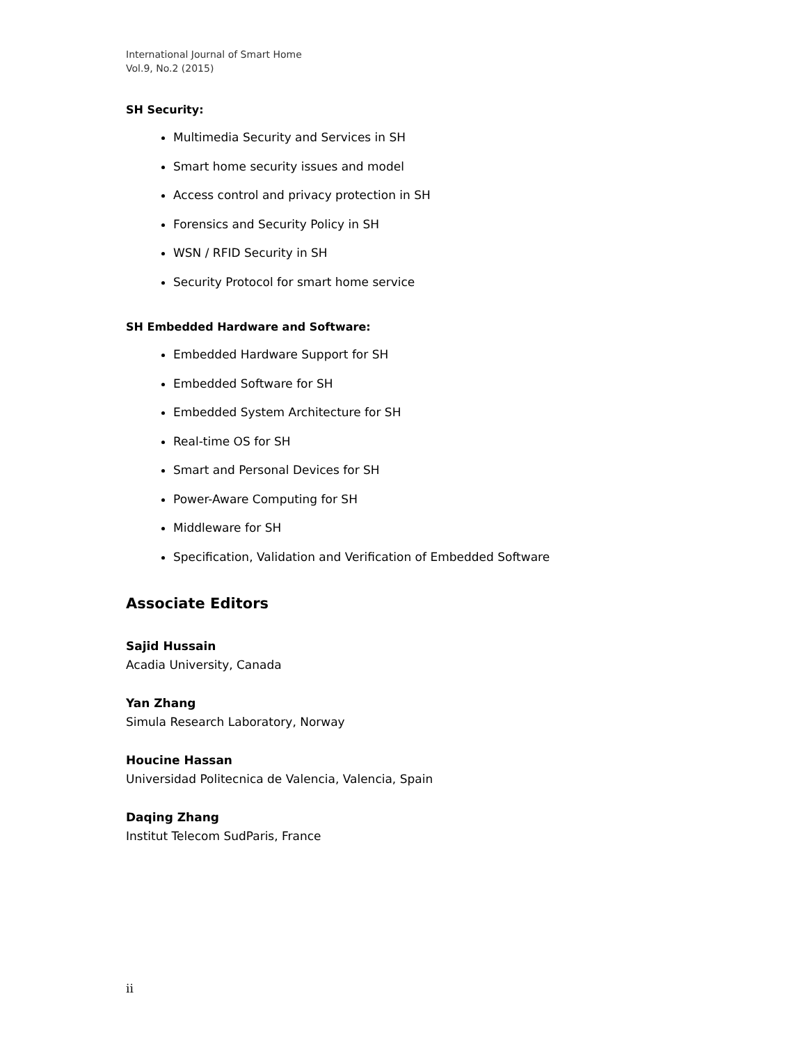International Journal of Smart Home
Vol.9, No.2 (2015)
SH Security:
Multimedia Security and Services in SH
Smart home security issues and model
Access control and privacy protection in SH
Forensics and Security Policy in SH
WSN / RFID Security in SH
Security Protocol for smart home service
SH Embedded Hardware and Software:
Embedded Hardware Support for SH
Embedded Software for SH
Embedded System Architecture for SH
Real-time OS for SH
Smart and Personal Devices for SH
Power-Aware Computing for SH
Middleware for SH
Specification, Validation and Verification of Embedded Software
Associate Editors
Sajid Hussain
Acadia University, Canada
Yan Zhang
Simula Research Laboratory, Norway
Houcine Hassan
Universidad Politecnica de Valencia, Valencia, Spain
Daqing Zhang
Institut Telecom SudParis, France
ii